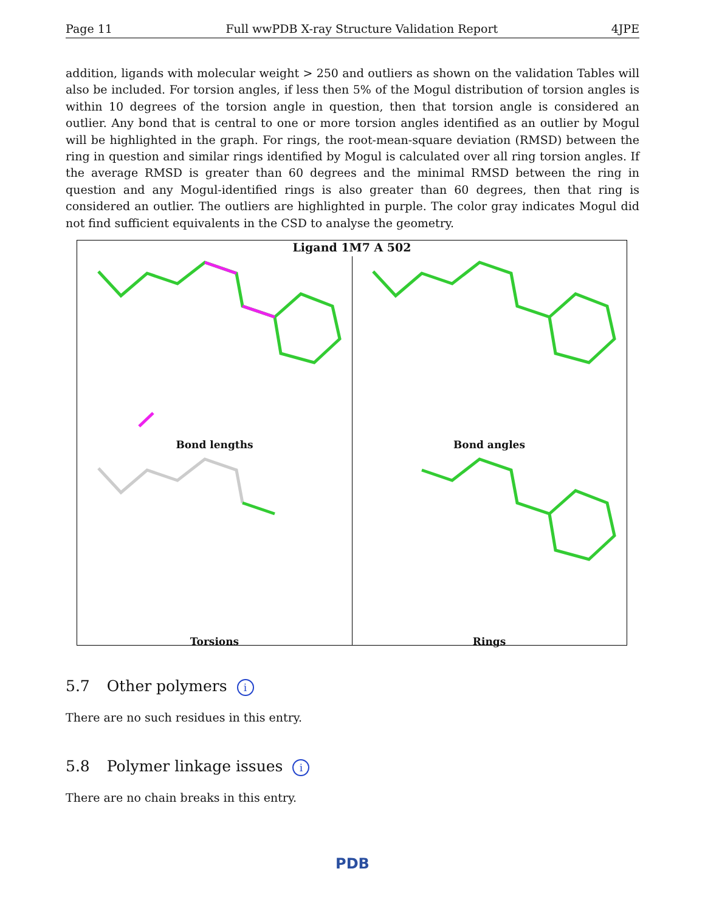Page 11 Full wwPDB X-ray Structure Validation Report 4JPE
addition, ligands with molecular weight > 250 and outliers as shown on the validation Tables will also be included. For torsion angles, if less then 5% of the Mogul distribution of torsion angles is within 10 degrees of the torsion angle in question, then that torsion angle is considered an outlier. Any bond that is central to one or more torsion angles identified as an outlier by Mogul will be highlighted in the graph. For rings, the root-mean-square deviation (RMSD) between the ring in question and similar rings identified by Mogul is calculated over all ring torsion angles. If the average RMSD is greater than 60 degrees and the minimal RMSD between the ring in question and any Mogul-identified rings is also greater than 60 degrees, then that ring is considered an outlier. The outliers are highlighted in purple. The color gray indicates Mogul did not find sufficient equivalents in the CSD to analyse the geometry.
Ligand 1M7 A 502
Bond lengths
Bond angles
Torsions
Rings
5.7 Other polymers i
There are no such residues in this entry.
5.8 Polymer linkage issues i
There are no chain breaks in this entry.
PDB